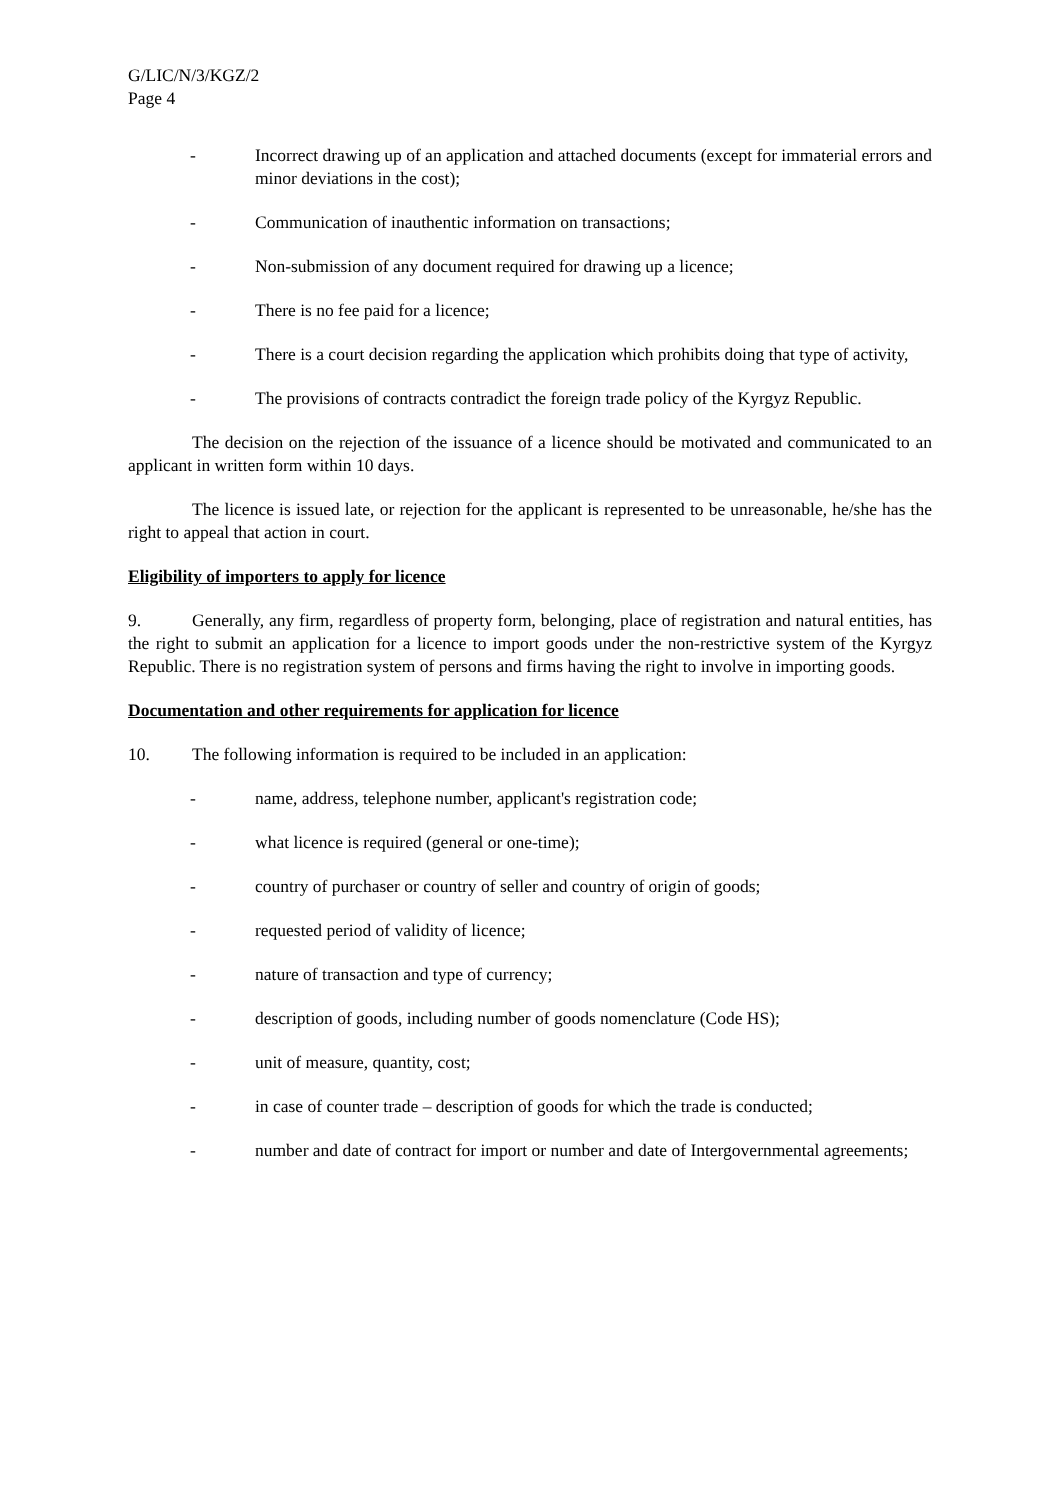G/LIC/N/3/KGZ/2
Page 4
- Incorrect drawing up of an application and attached documents (except for immaterial errors and minor deviations in the cost);
- Communication of inauthentic information on transactions;
- Non-submission of any document required for drawing up a licence;
- There is no fee paid for a licence;
- There is a court decision regarding the application which prohibits doing that type of activity,
- The provisions of contracts contradict the foreign trade policy of the Kyrgyz Republic.
The decision on the rejection of the issuance of a licence should be motivated and communicated to an applicant in written form within 10 days.
The licence is issued late, or rejection for the applicant is represented to be unreasonable, he/she has the right to appeal that action in court.
Eligibility of importers to apply for licence
9. Generally, any firm, regardless of property form, belonging, place of registration and natural entities, has the right to submit an application for a licence to import goods under the non-restrictive system of the Kyrgyz Republic. There is no registration system of persons and firms having the right to involve in importing goods.
Documentation and other requirements for application for licence
10. The following information is required to be included in an application:
- name, address, telephone number, applicant's registration code;
- what licence is required (general or one-time);
- country of purchaser or country of seller and country of origin of goods;
- requested period of validity of licence;
- nature of transaction and type of currency;
- description of goods, including number of goods nomenclature (Code HS);
- unit of measure, quantity, cost;
- in case of counter trade – description of goods for which the trade is conducted;
- number and date of contract for import or number and date of Intergovernmental agreements;